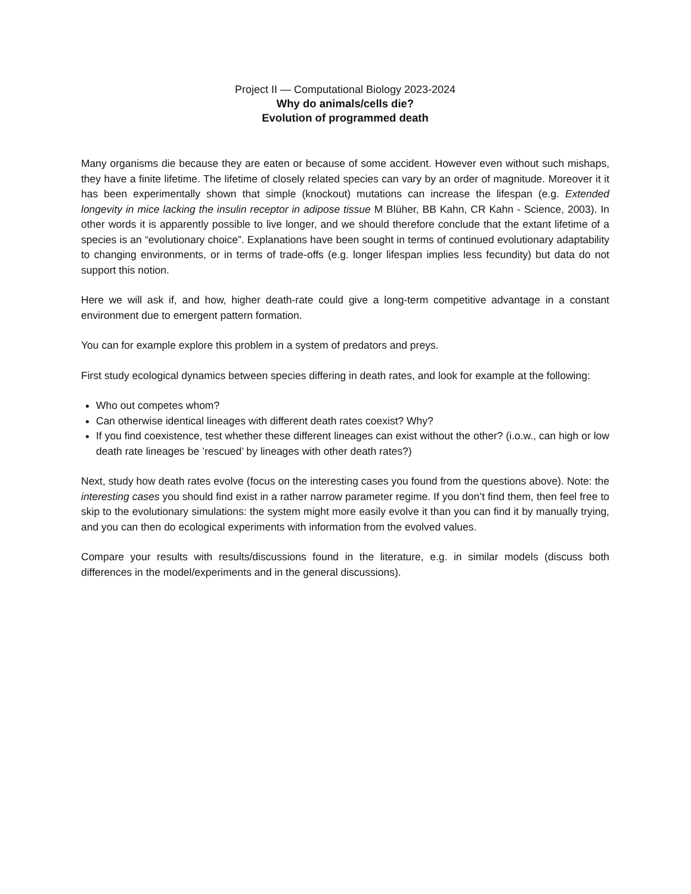Project II — Computational Biology 2023-2024
Why do animals/cells die?
Evolution of programmed death
Many organisms die because they are eaten or because of some accident. However even without such mishaps, they have a finite lifetime. The lifetime of closely related species can vary by an order of magnitude. Moreover it it has been experimentally shown that simple (knockout) mutations can increase the lifespan (e.g. Extended longevity in mice lacking the insulin receptor in adipose tissue M Blüher, BB Kahn, CR Kahn - Science, 2003). In other words it is apparently possible to live longer, and we should therefore conclude that the extant lifetime of a species is an “evolutionary choice”. Explanations have been sought in terms of continued evolutionary adaptability to changing environments, or in terms of trade-offs (e.g. longer lifespan implies less fecundity) but data do not support this notion.
Here we will ask if, and how, higher death-rate could give a long-term competitive advantage in a constant environment due to emergent pattern formation.
You can for example explore this problem in a system of predators and preys.
First study ecological dynamics between species differing in death rates, and look for example at the following:
Who out competes whom?
Can otherwise identical lineages with different death rates coexist? Why?
If you find coexistence, test whether these different lineages can exist without the other? (i.o.w., can high or low death rate lineages be ’rescued’ by lineages with other death rates?)
Next, study how death rates evolve (focus on the interesting cases you found from the questions above). Note: the interesting cases you should find exist in a rather narrow parameter regime. If you don’t find them, then feel free to skip to the evolutionary simulations: the system might more easily evolve it than you can find it by manually trying, and you can then do ecological experiments with information from the evolved values.
Compare your results with results/discussions found in the literature, e.g. in similar models (discuss both differences in the model/experiments and in the general discussions).